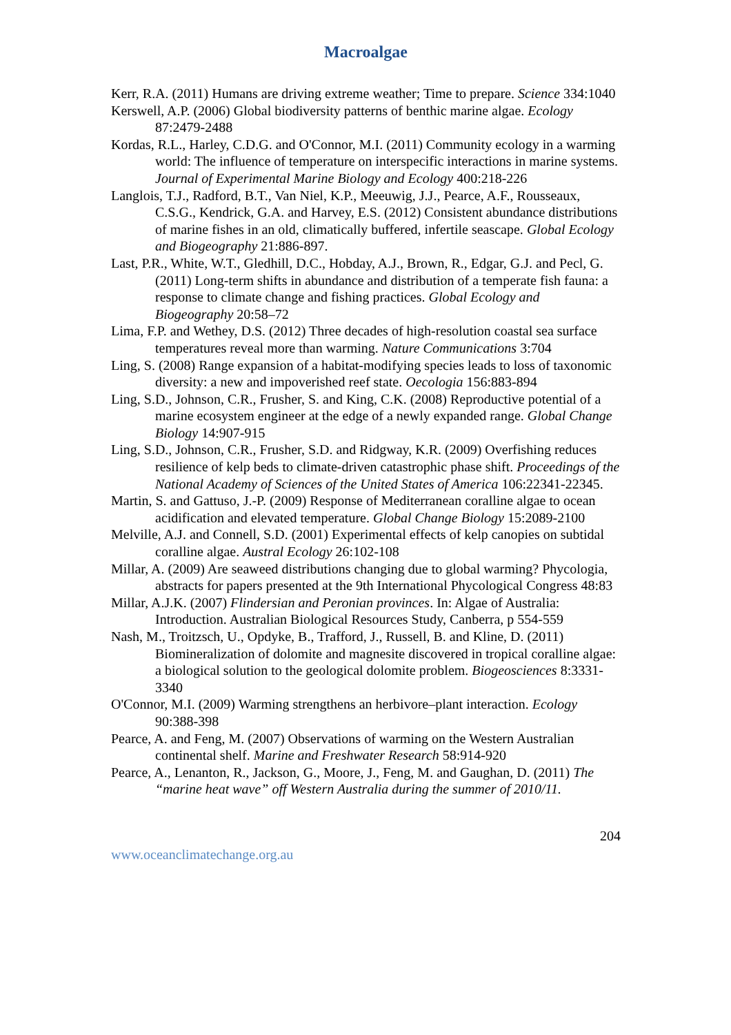Macroalgae
Kerr, R.A. (2011) Humans are driving extreme weather; Time to prepare. Science 334:1040
Kerswell, A.P. (2006) Global biodiversity patterns of benthic marine algae. Ecology 87:2479-2488
Kordas, R.L., Harley, C.D.G. and O'Connor, M.I. (2011) Community ecology in a warming world: The influence of temperature on interspecific interactions in marine systems. Journal of Experimental Marine Biology and Ecology 400:218-226
Langlois, T.J., Radford, B.T., Van Niel, K.P., Meeuwig, J.J., Pearce, A.F., Rousseaux, C.S.G., Kendrick, G.A. and Harvey, E.S. (2012) Consistent abundance distributions of marine fishes in an old, climatically buffered, infertile seascape. Global Ecology and Biogeography 21:886-897.
Last, P.R., White, W.T., Gledhill, D.C., Hobday, A.J., Brown, R., Edgar, G.J. and Pecl, G. (2011) Long-term shifts in abundance and distribution of a temperate fish fauna: a response to climate change and fishing practices. Global Ecology and Biogeography 20:58–72
Lima, F.P. and Wethey, D.S. (2012) Three decades of high-resolution coastal sea surface temperatures reveal more than warming. Nature Communications 3:704
Ling, S. (2008) Range expansion of a habitat-modifying species leads to loss of taxonomic diversity: a new and impoverished reef state. Oecologia 156:883-894
Ling, S.D., Johnson, C.R., Frusher, S. and King, C.K. (2008) Reproductive potential of a marine ecosystem engineer at the edge of a newly expanded range. Global Change Biology 14:907-915
Ling, S.D., Johnson, C.R., Frusher, S.D. and Ridgway, K.R. (2009) Overfishing reduces resilience of kelp beds to climate-driven catastrophic phase shift. Proceedings of the National Academy of Sciences of the United States of America 106:22341-22345.
Martin, S. and Gattuso, J.-P. (2009) Response of Mediterranean coralline algae to ocean acidification and elevated temperature. Global Change Biology 15:2089-2100
Melville, A.J. and Connell, S.D. (2001) Experimental effects of kelp canopies on subtidal coralline algae. Austral Ecology 26:102-108
Millar, A. (2009) Are seaweed distributions changing due to global warming? Phycologia, abstracts for papers presented at the 9th International Phycological Congress 48:83
Millar, A.J.K. (2007) Flindersian and Peronian provinces. In: Algae of Australia: Introduction. Australian Biological Resources Study, Canberra, p 554-559
Nash, M., Troitzsch, U., Opdyke, B., Trafford, J., Russell, B. and Kline, D. (2011) Biomineralization of dolomite and magnesite discovered in tropical coralline algae: a biological solution to the geological dolomite problem. Biogeosciences 8:3331-3340
O'Connor, M.I. (2009) Warming strengthens an herbivore–plant interaction. Ecology 90:388-398
Pearce, A. and Feng, M. (2007) Observations of warming on the Western Australian continental shelf. Marine and Freshwater Research 58:914-920
Pearce, A., Lenanton, R., Jackson, G., Moore, J., Feng, M. and Gaughan, D. (2011) The “marine heat wave” off Western Australia during the summer of 2010/11.
204
www.oceanclimatechange.org.au